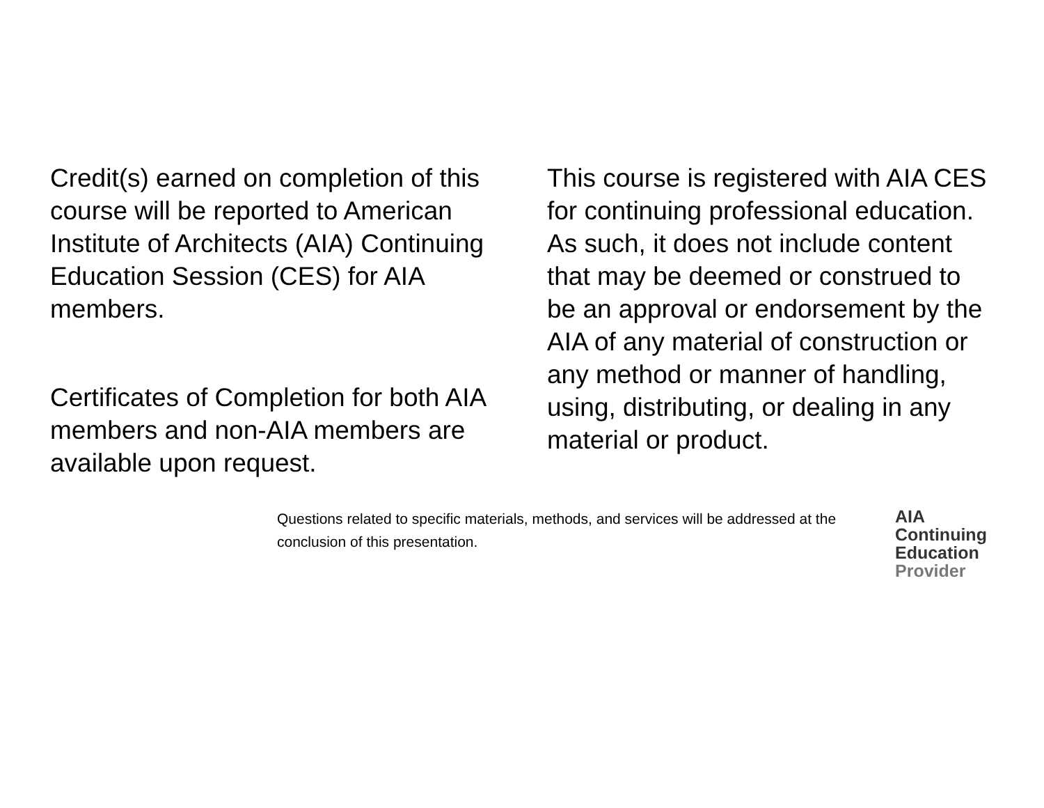Credit(s) earned on completion of this course will be reported to American Institute of Architects (AIA) Continuing Education Session (CES) for AIA members.
Certificates of Completion for both AIA members and non-AIA members are available upon request.
This course is registered with AIA CES for continuing professional education. As such, it does not include content that may be deemed or construed to be an approval or endorsement by the AIA of any material of construction or any method or manner of handling, using, distributing, or dealing in any material or product.
Questions related to specific materials, methods, and services will be addressed at the conclusion of this presentation.
AIA
Continuing
Education
Provider